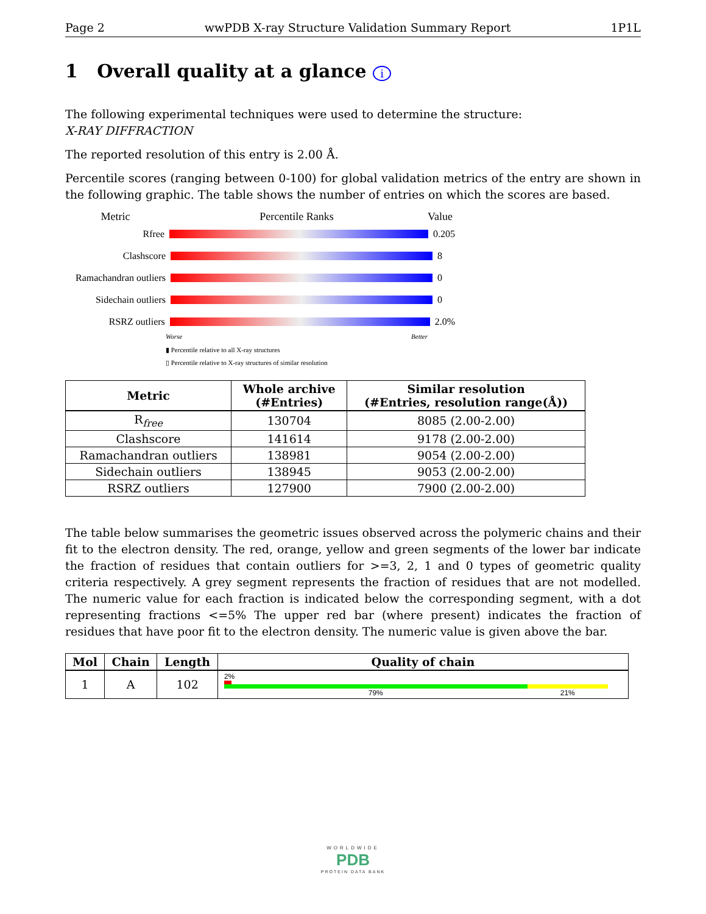Page 2 wwPDB X-ray Structure Validation Summary Report 1P1L
1 Overall quality at a glance i
The following experimental techniques were used to determine the structure:
X-RAY DIFFRACTION
The reported resolution of this entry is 2.00 Å.
Percentile scores (ranging between 0-100) for global validation metrics of the entry are shown in the following graphic. The table shows the number of entries on which the scores are based.
Metric Percentile Ranks Value
Rfree 0.205
Clashscore 8
Ramachandran outliers 0
Sidechain outliers 0
RSRZ outliers 2.0%
Worse Better
▮ Percentile relative to all X-ray structures
▯ Percentile relative to X-ray structures of similar resolution
| Metric | Whole archive (#Entries) | Similar resolution (#Entries, resolution range(Å)) |
| --- | --- | --- |
| R<sub>free</sub> | 130704 | 8085 (2.00-2.00) |
| Clashscore | 141614 | 9178 (2.00-2.00) |
| Ramachandran outliers | 138981 | 9054 (2.00-2.00) |
| Sidechain outliers | 138945 | 9053 (2.00-2.00) |
| RSRZ outliers | 127900 | 7900 (2.00-2.00) |
The table below summarises the geometric issues observed across the polymeric chains and their fit to the electron density. The red, orange, yellow and green segments of the lower bar indicate the fraction of residues that contain outliers for >=3, 2, 1 and 0 types of geometric quality criteria respectively. A grey segment represents the fraction of residues that are not modelled. The numeric value for each fraction is indicated below the corresponding segment, with a dot representing fractions <=5% The upper red bar (where present) indicates the fraction of residues that have poor fit to the electron density. The numeric value is given above the bar.
| Mol | Chain | Length | Quality of chain |
| --- | --- | --- | --- |
| 1 | A | 102 | 2% 79% 21% |
WORLDWIDE
PDB
PROTEIN DATA BANK